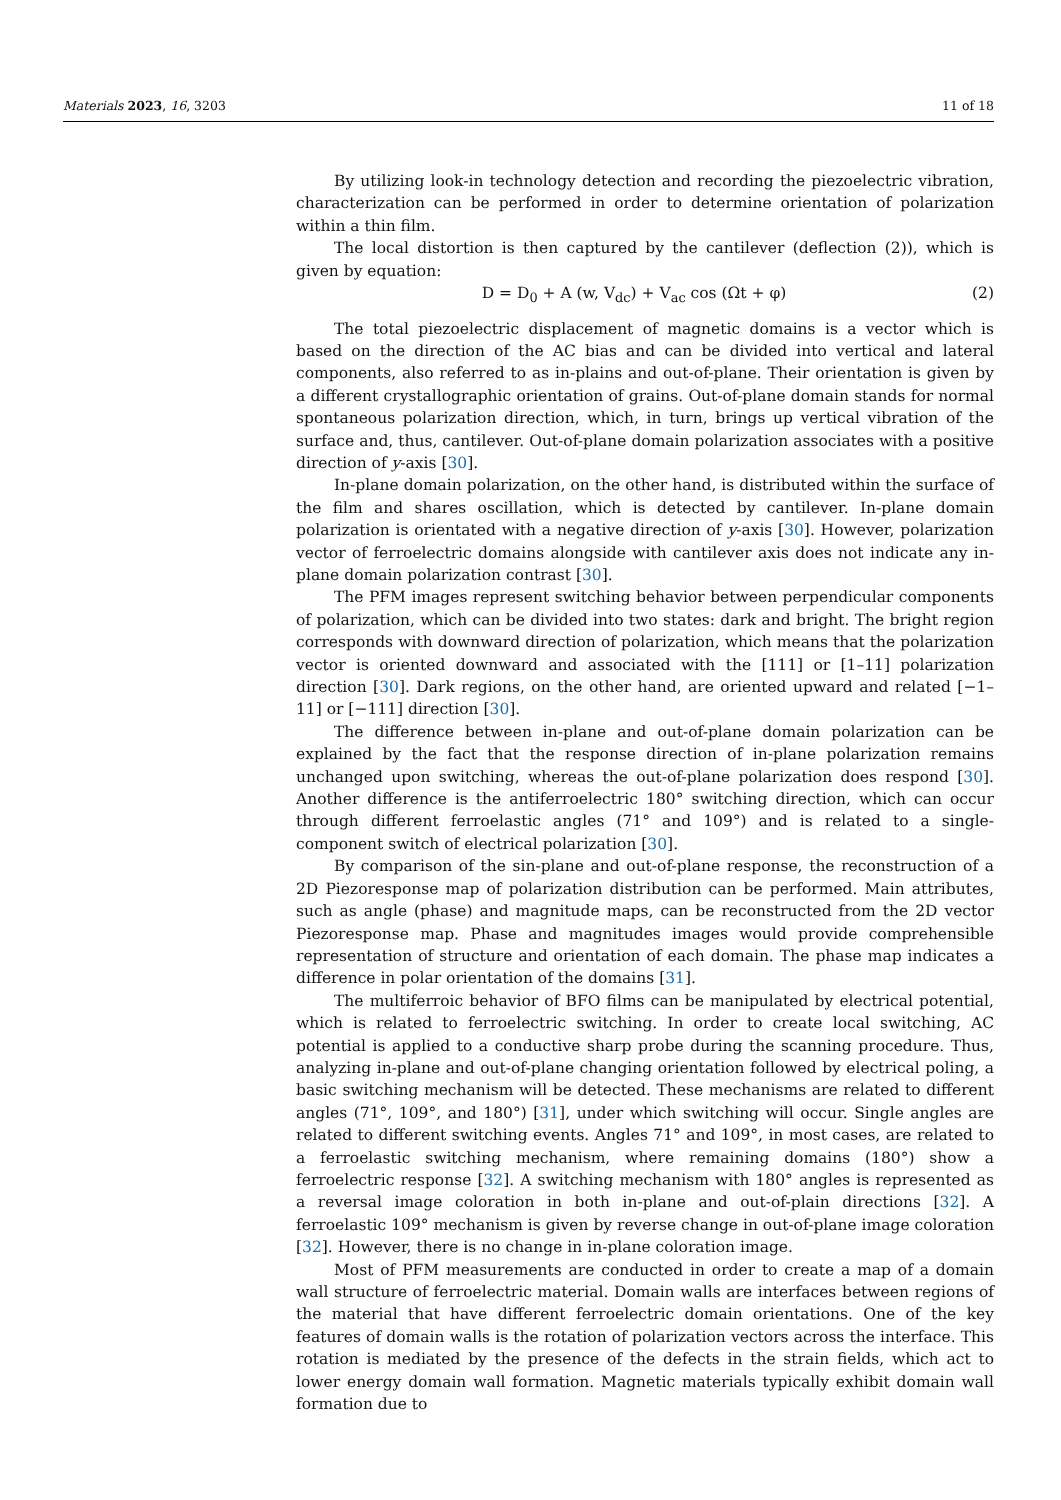Materials 2023, 16, 3203 11 of 18
By utilizing look-in technology detection and recording the piezoelectric vibration, characterization can be performed in order to determine orientation of polarization within a thin film.
The local distortion is then captured by the cantilever (deflection (2)), which is given by equation:
D = D<sub>0</sub> + A (w, V<sub>dc</sub>) + V<sub>ac</sub> cos (Ωt + φ) (2)
The total piezoelectric displacement of magnetic domains is a vector which is based on the direction of the AC bias and can be divided into vertical and lateral components, also referred to as in-plains and out-of-plane. Their orientation is given by a different crystallographic orientation of grains. Out-of-plane domain stands for normal spontaneous polarization direction, which, in turn, brings up vertical vibration of the surface and, thus, cantilever. Out-of-plane domain polarization associates with a positive direction of y-axis [30].
In-plane domain polarization, on the other hand, is distributed within the surface of the film and shares oscillation, which is detected by cantilever. In-plane domain polarization is orientated with a negative direction of y-axis [30]. However, polarization vector of ferroelectric domains alongside with cantilever axis does not indicate any in-plane domain polarization contrast [30].
The PFM images represent switching behavior between perpendicular components of polarization, which can be divided into two states: dark and bright. The bright region corresponds with downward direction of polarization, which means that the polarization vector is oriented downward and associated with the [111] or [1–11] polarization direction [30]. Dark regions, on the other hand, are oriented upward and related [−1–11] or [−111] direction [30].
The difference between in-plane and out-of-plane domain polarization can be explained by the fact that the response direction of in-plane polarization remains unchanged upon switching, whereas the out-of-plane polarization does respond [30]. Another difference is the antiferroelectric 180° switching direction, which can occur through different ferroelastic angles (71° and 109°) and is related to a single-component switch of electrical polarization [30].
By comparison of the sin-plane and out-of-plane response, the reconstruction of a 2D Piezoresponse map of polarization distribution can be performed. Main attributes, such as angle (phase) and magnitude maps, can be reconstructed from the 2D vector Piezoresponse map. Phase and magnitudes images would provide comprehensible representation of structure and orientation of each domain. The phase map indicates a difference in polar orientation of the domains [31].
The multiferroic behavior of BFO films can be manipulated by electrical potential, which is related to ferroelectric switching. In order to create local switching, AC potential is applied to a conductive sharp probe during the scanning procedure. Thus, analyzing in-plane and out-of-plane changing orientation followed by electrical poling, a basic switching mechanism will be detected. These mechanisms are related to different angles (71°, 109°, and 180°) [31], under which switching will occur. Single angles are related to different switching events. Angles 71° and 109°, in most cases, are related to a ferroelastic switching mechanism, where remaining domains (180°) show a ferroelectric response [32]. A switching mechanism with 180° angles is represented as a reversal image coloration in both in-plane and out-of-plain directions [32]. A ferroelastic 109° mechanism is given by reverse change in out-of-plane image coloration [32]. However, there is no change in in-plane coloration image.
Most of PFM measurements are conducted in order to create a map of a domain wall structure of ferroelectric material. Domain walls are interfaces between regions of the material that have different ferroelectric domain orientations. One of the key features of domain walls is the rotation of polarization vectors across the interface. This rotation is mediated by the presence of the defects in the strain fields, which act to lower energy domain wall formation. Magnetic materials typically exhibit domain wall formation due to